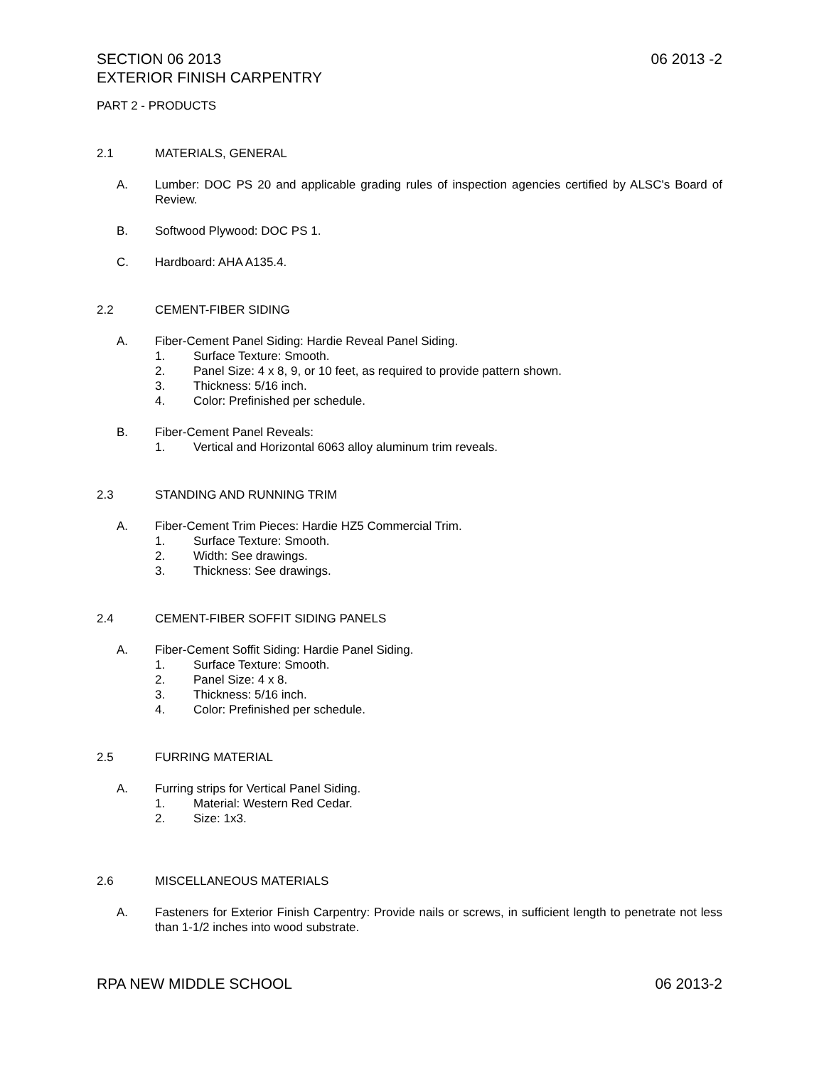SECTION 06 2013
EXTERIOR FINISH CARPENTRY 06 2013 -2
PART 2 - PRODUCTS
2.1 MATERIALS, GENERAL
A. Lumber: DOC PS 20 and applicable grading rules of inspection agencies certified by ALSC's Board of Review.
B. Softwood Plywood: DOC PS 1.
C. Hardboard: AHA A135.4.
2.2 CEMENT-FIBER SIDING
A. Fiber-Cement Panel Siding: Hardie Reveal Panel Siding.
1. Surface Texture: Smooth.
2. Panel Size: 4 x 8, 9, or 10 feet, as required to provide pattern shown.
3. Thickness: 5/16 inch.
4. Color: Prefinished per schedule.
B. Fiber-Cement Panel Reveals:
1. Vertical and Horizontal 6063 alloy aluminum trim reveals.
2.3 STANDING AND RUNNING TRIM
A. Fiber-Cement Trim Pieces: Hardie HZ5 Commercial Trim.
1. Surface Texture: Smooth.
2. Width: See drawings.
3. Thickness: See drawings.
2.4 CEMENT-FIBER SOFFIT SIDING PANELS
A. Fiber-Cement Soffit Siding: Hardie Panel Siding.
1. Surface Texture: Smooth.
2. Panel Size: 4 x 8.
3. Thickness: 5/16 inch.
4. Color: Prefinished per schedule.
2.5 FURRING MATERIAL
A. Furring strips for Vertical Panel Siding.
1. Material: Western Red Cedar.
2. Size: 1x3.
2.6 MISCELLANEOUS MATERIALS
A. Fasteners for Exterior Finish Carpentry: Provide nails or screws, in sufficient length to penetrate not less than 1-1/2 inches into wood substrate.
RPA NEW MIDDLE SCHOOL 06 2013-2